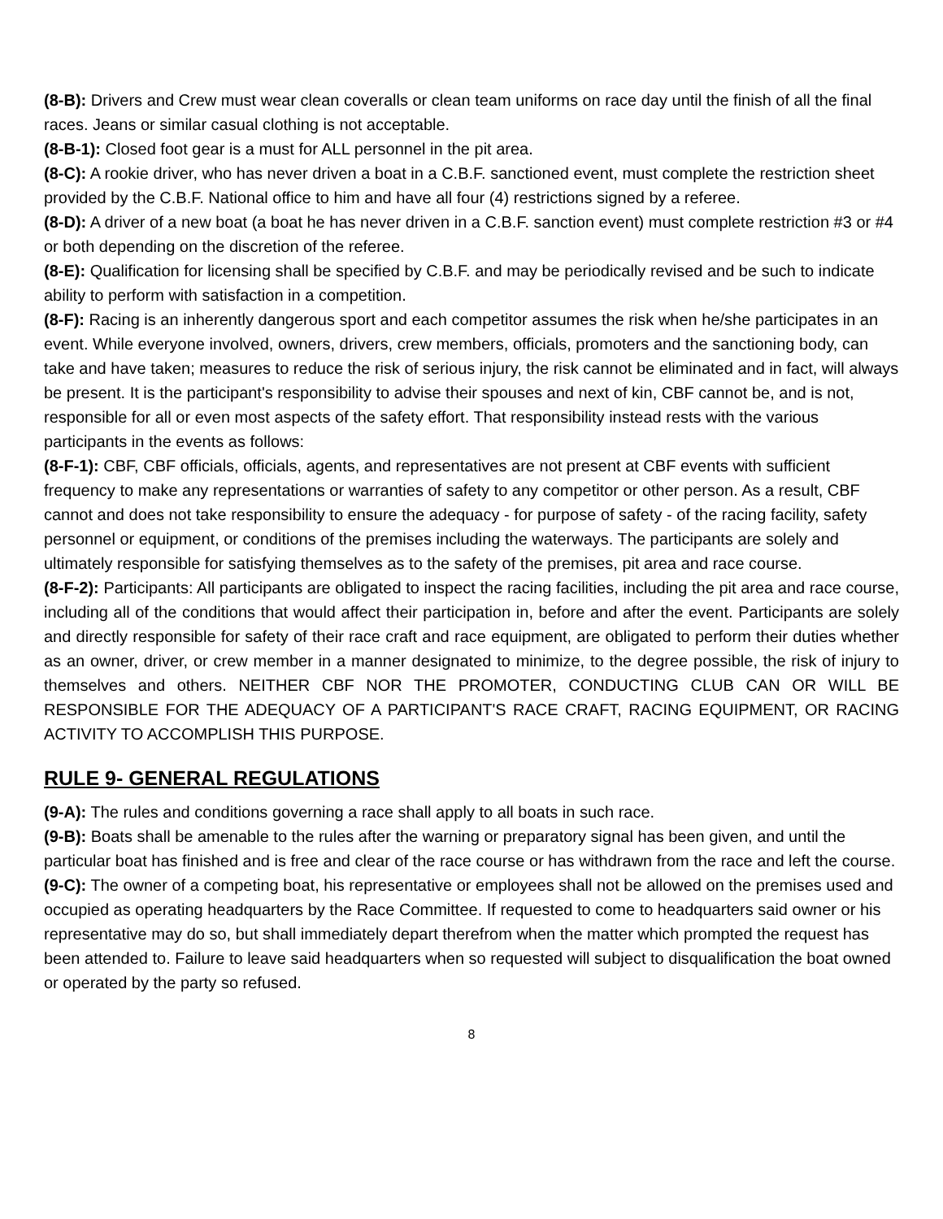(8-B): Drivers and Crew must wear clean coveralls or clean team uniforms on race day until the finish of all the final races. Jeans or similar casual clothing is not acceptable.
(8-B-1): Closed foot gear is a must for ALL personnel in the pit area.
(8-C): A rookie driver, who has never driven a boat in a C.B.F. sanctioned event, must complete the restriction sheet provided by the C.B.F. National office to him and have all four (4) restrictions signed by a referee.
(8-D): A driver of a new boat (a boat he has never driven in a C.B.F. sanction event) must complete restriction #3 or #4 or both depending on the discretion of the referee.
(8-E): Qualification for licensing shall be specified by C.B.F. and may be periodically revised and be such to indicate ability to perform with satisfaction in a competition.
(8-F): Racing is an inherently dangerous sport and each competitor assumes the risk when he/she participates in an event. While everyone involved, owners, drivers, crew members, officials, promoters and the sanctioning body, can take and have taken; measures to reduce the risk of serious injury, the risk cannot be eliminated and in fact, will always be present. It is the participant's responsibility to advise their spouses and next of kin, CBF cannot be, and is not, responsible for all or even most aspects of the safety effort. That responsibility instead rests with the various participants in the events as follows:
(8-F-1): CBF, CBF officials, officials, agents, and representatives are not present at CBF events with sufficient frequency to make any representations or warranties of safety to any competitor or other person. As a result, CBF cannot and does not take responsibility to ensure the adequacy - for purpose of safety - of the racing facility, safety personnel or equipment, or conditions of the premises including the waterways. The participants are solely and ultimately responsible for satisfying themselves as to the safety of the premises, pit area and race course.
(8-F-2): Participants: All participants are obligated to inspect the racing facilities, including the pit area and race course, including all of the conditions that would affect their participation in, before and after the event. Participants are solely and directly responsible for safety of their race craft and race equipment, are obligated to perform their duties whether as an owner, driver, or crew member in a manner designated to minimize, to the degree possible, the risk of injury to themselves and others. NEITHER CBF NOR THE PROMOTER, CONDUCTING CLUB CAN OR WILL BE RESPONSIBLE FOR THE ADEQUACY OF A PARTICIPANT'S RACE CRAFT, RACING EQUIPMENT, OR RACING ACTIVITY TO ACCOMPLISH THIS PURPOSE.
RULE 9- GENERAL REGULATIONS
(9-A): The rules and conditions governing a race shall apply to all boats in such race.
(9-B): Boats shall be amenable to the rules after the warning or preparatory signal has been given, and until the particular boat has finished and is free and clear of the race course or has withdrawn from the race and left the course.
(9-C): The owner of a competing boat, his representative or employees shall not be allowed on the premises used and occupied as operating headquarters by the Race Committee. If requested to come to headquarters said owner or his representative may do so, but shall immediately depart therefrom when the matter which prompted the request has been attended to. Failure to leave said headquarters when so requested will subject to disqualification the boat owned or operated by the party so refused.
8